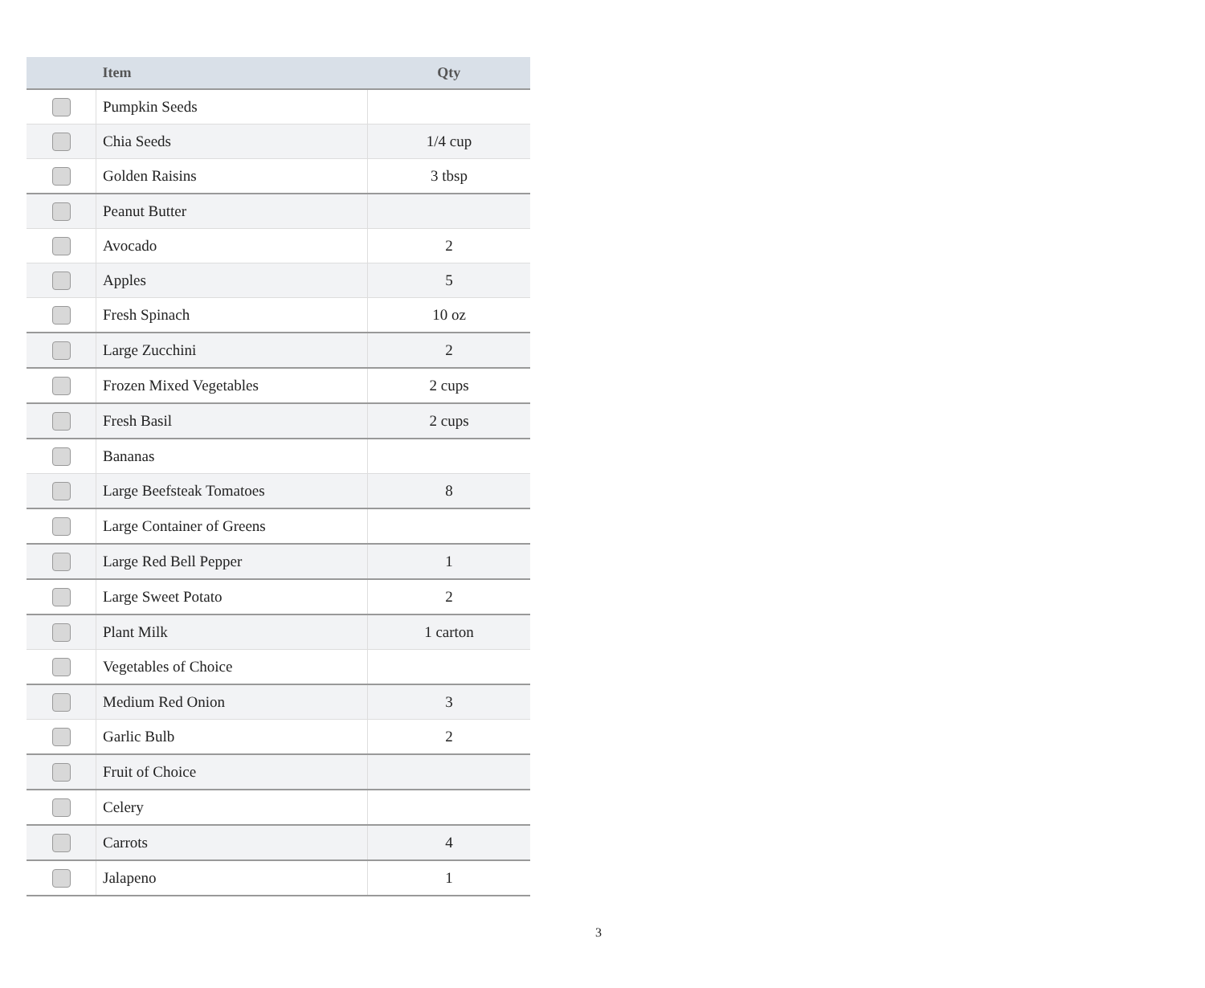| | Item | Qty |
| --- | --- | --- |
| | Pumpkin Seeds | |
| | Chia Seeds | 1/4 cup |
| | Golden Raisins | 3 tbsp |
| | Peanut Butter | |
| | Avocado | 2 |
| | Apples | 5 |
| | Fresh Spinach | 10 oz |
| | Large Zucchini | 2 |
| | Frozen Mixed Vegetables | 2 cups |
| | Fresh Basil | 2 cups |
| | Bananas | |
| | Large Beefsteak Tomatoes | 8 |
| | Large Container of Greens | |
| | Large Red Bell Pepper | 1 |
| | Large Sweet Potato | 2 |
| | Plant Milk | 1 carton |
| | Vegetables of Choice | |
| | Medium Red Onion | 3 |
| | Garlic Bulb | 2 |
| | Fruit of Choice | |
| | Celery | |
| | Carrots | 4 |
| | Jalapeno | 1 |
3